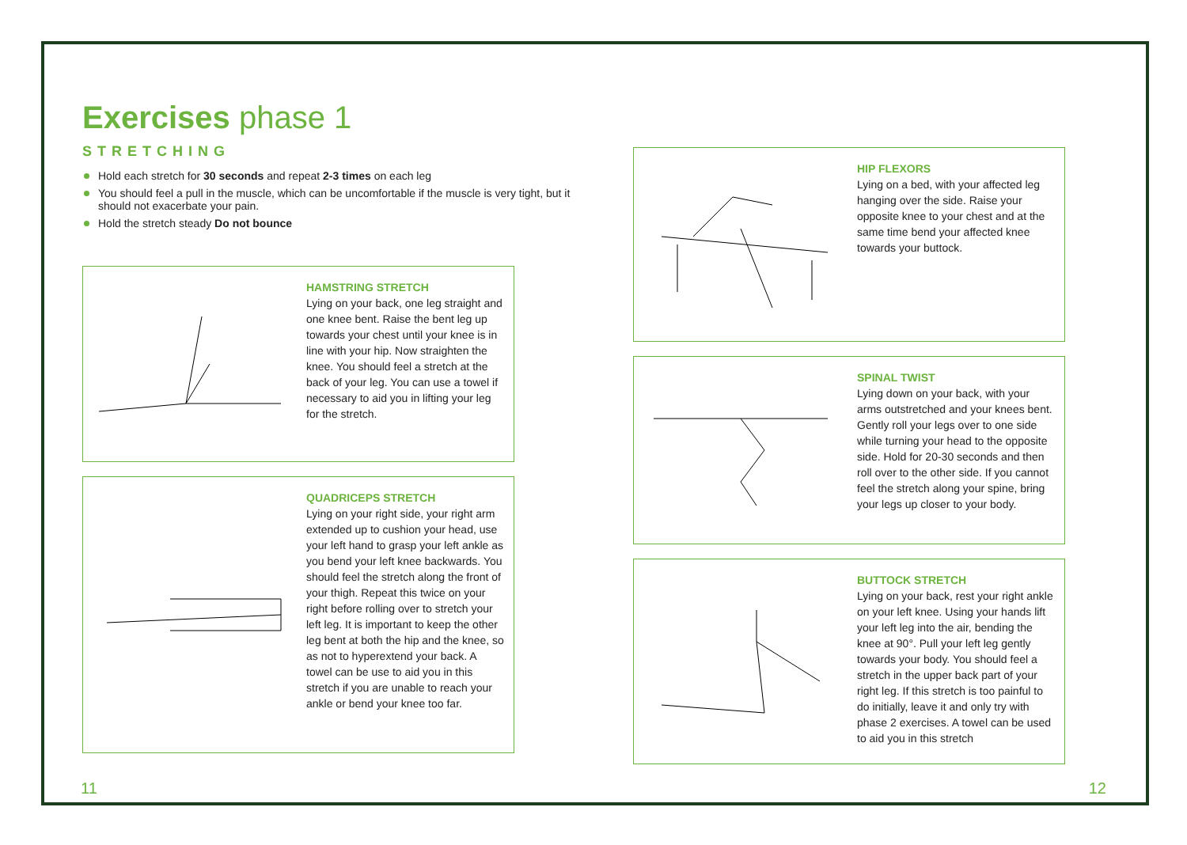Exercises phase 1
STRETCHING
Hold each stretch for 30 seconds and repeat 2-3 times on each leg
You should feel a pull in the muscle, which can be uncomfortable if the muscle is very tight, but it should not exacerbate your pain.
Hold the stretch steady Do not bounce
HAMSTRING STRETCH
Lying on your back, one leg straight and one knee bent. Raise the bent leg up towards your chest until your knee is in line with your hip. Now straighten the knee. You should feel a stretch at the back of your leg. You can use a towel if necessary to aid you in lifting your leg for the stretch.
QUADRICEPS STRETCH
Lying on your right side, your right arm extended up to cushion your head, use your left hand to grasp your left ankle as you bend your left knee backwards. You should feel the stretch along the front of your thigh. Repeat this twice on your right before rolling over to stretch your left leg. It is important to keep the other leg bent at both the hip and the knee, so as not to hyperextend your back. A towel can be use to aid you in this stretch if you are unable to reach your ankle or bend your knee too far.
HIP FLEXORS
Lying on a bed, with your affected leg hanging over the side. Raise your opposite knee to your chest and at the same time bend your affected knee towards your buttock.
SPINAL TWIST
Lying down on your back, with your arms outstretched and your knees bent. Gently roll your legs over to one side while turning your head to the opposite side. Hold for 20-30 seconds and then roll over to the other side. If you cannot feel the stretch along your spine, bring your legs up closer to your body.
BUTTOCK STRETCH
Lying on your back, rest your right ankle on your left knee. Using your hands lift your left leg into the air, bending the knee at 90°. Pull your left leg gently towards your body. You should feel a stretch in the upper back part of your right leg. If this stretch is too painful to do initially, leave it and only try with phase 2 exercises. A towel can be used to aid you in this stretch
11 12